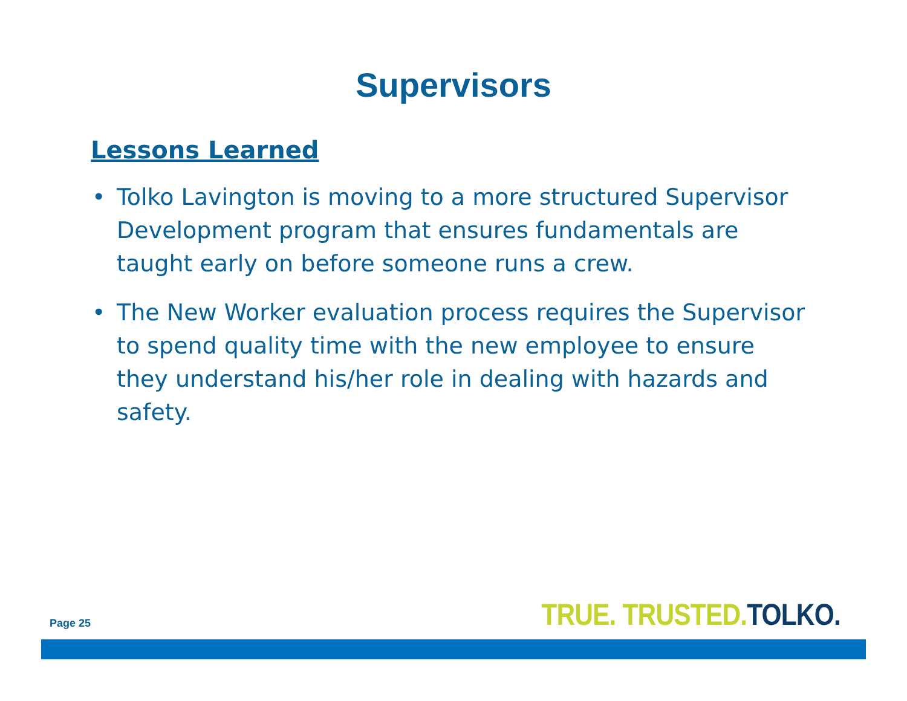Supervisors
Lessons Learned
• Tolko Lavington is moving to a more structured Supervisor Development program that ensures fundamentals are taught early on before someone runs a crew.
• The New Worker evaluation process requires the Supervisor to spend quality time with the new employee to ensure they understand his/her role in dealing with hazards and safety.
Page 25 TRUE. TRUSTED. TOLKO.